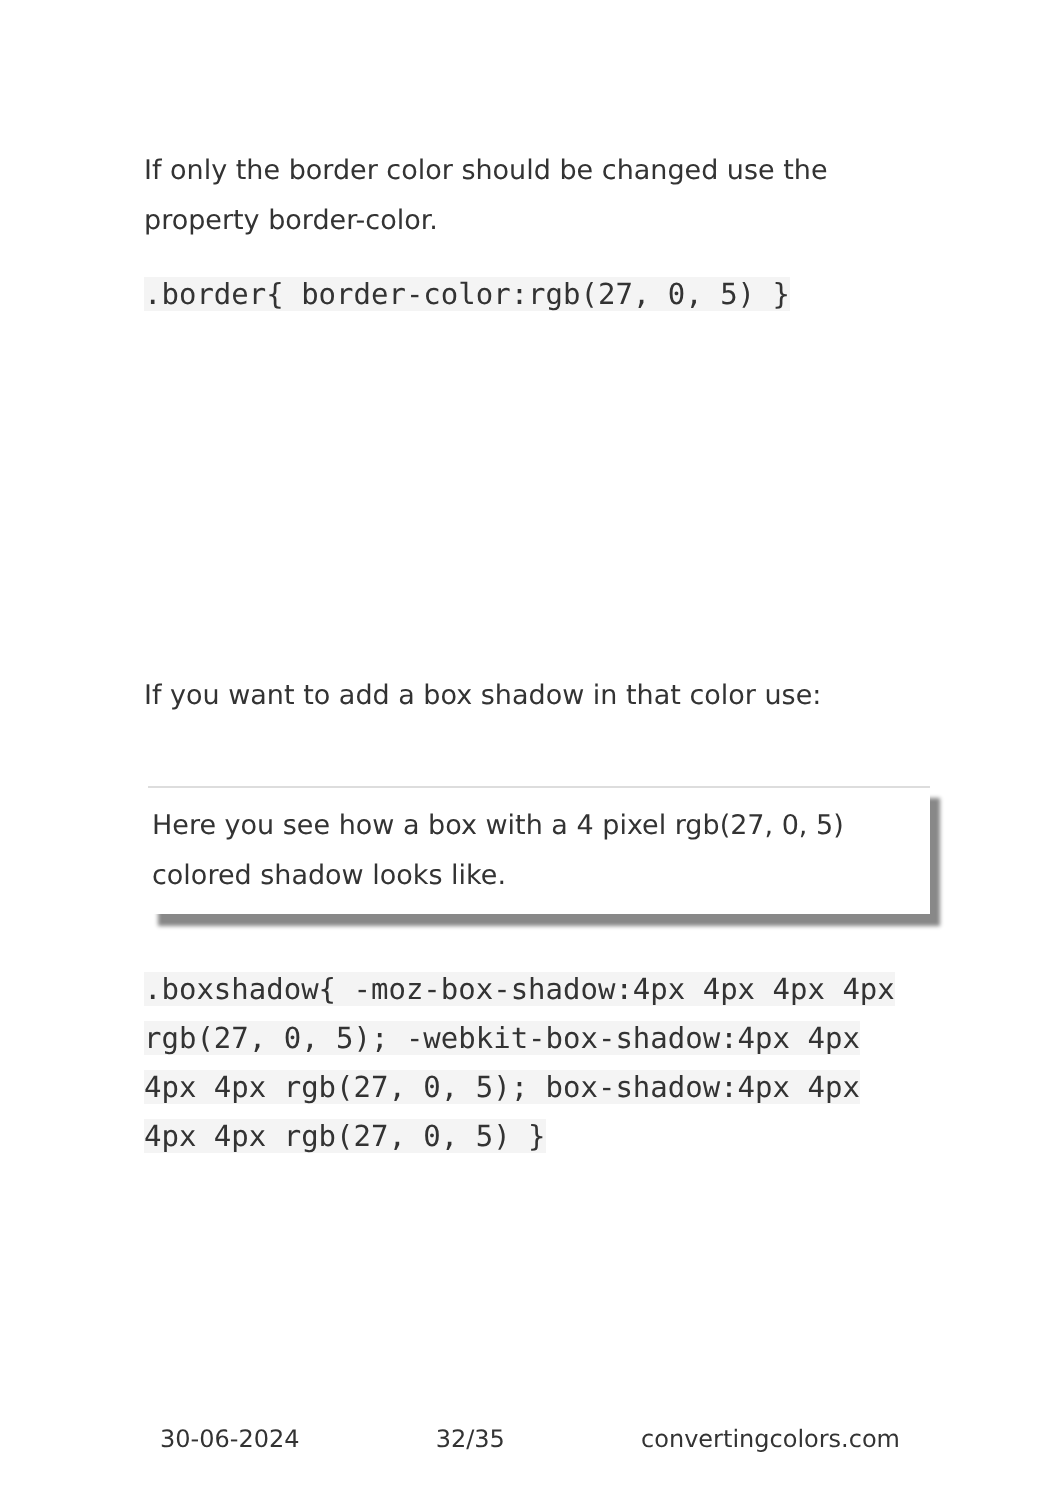If only the border color should be changed use the property border-color.
.border{ border-color:rgb(27, 0, 5) }
If you want to add a box shadow in that color use:
Here you see how a box with a 4 pixel rgb(27, 0, 5) colored shadow looks like.
.boxshadow{ -moz-box-shadow:4px 4px 4px 4px rgb(27, 0, 5); -webkit-box-shadow:4px 4px 4px 4px rgb(27, 0, 5); box-shadow:4px 4px 4px 4px rgb(27, 0, 5) }
30-06-2024 32/35 convertingcolors.com